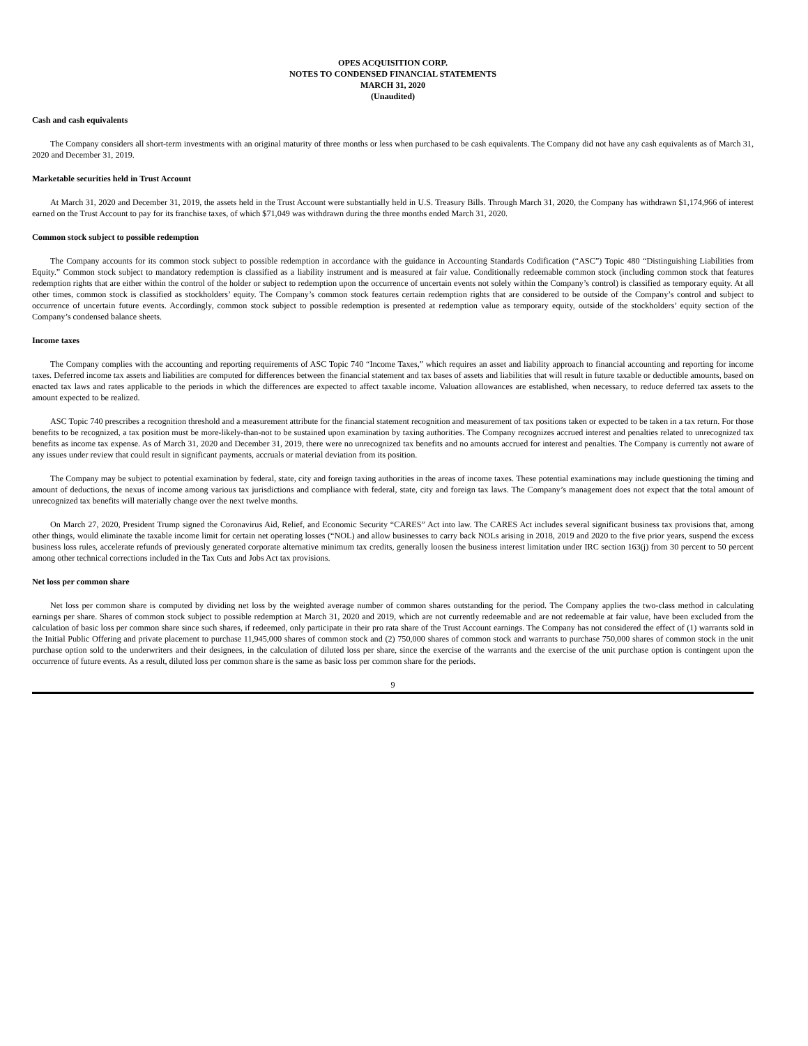OPES ACQUISITION CORP.
NOTES TO CONDENSED FINANCIAL STATEMENTS
MARCH 31, 2020
(Unaudited)
Cash and cash equivalents
The Company considers all short-term investments with an original maturity of three months or less when purchased to be cash equivalents. The Company did not have any cash equivalents as of March 31, 2020 and December 31, 2019.
Marketable securities held in Trust Account
At March 31, 2020 and December 31, 2019, the assets held in the Trust Account were substantially held in U.S. Treasury Bills. Through March 31, 2020, the Company has withdrawn $1,174,966 of interest earned on the Trust Account to pay for its franchise taxes, of which $71,049 was withdrawn during the three months ended March 31, 2020.
Common stock subject to possible redemption
The Company accounts for its common stock subject to possible redemption in accordance with the guidance in Accounting Standards Codification (“ASC”) Topic 480 “Distinguishing Liabilities from Equity.” Common stock subject to mandatory redemption is classified as a liability instrument and is measured at fair value. Conditionally redeemable common stock (including common stock that features redemption rights that are either within the control of the holder or subject to redemption upon the occurrence of uncertain events not solely within the Company’s control) is classified as temporary equity. At all other times, common stock is classified as stockholders’ equity. The Company’s common stock features certain redemption rights that are considered to be outside of the Company’s control and subject to occurrence of uncertain future events. Accordingly, common stock subject to possible redemption is presented at redemption value as temporary equity, outside of the stockholders’ equity section of the Company’s condensed balance sheets.
Income taxes
The Company complies with the accounting and reporting requirements of ASC Topic 740 “Income Taxes,” which requires an asset and liability approach to financial accounting and reporting for income taxes. Deferred income tax assets and liabilities are computed for differences between the financial statement and tax bases of assets and liabilities that will result in future taxable or deductible amounts, based on enacted tax laws and rates applicable to the periods in which the differences are expected to affect taxable income. Valuation allowances are established, when necessary, to reduce deferred tax assets to the amount expected to be realized.
ASC Topic 740 prescribes a recognition threshold and a measurement attribute for the financial statement recognition and measurement of tax positions taken or expected to be taken in a tax return. For those benefits to be recognized, a tax position must be more-likely-than-not to be sustained upon examination by taxing authorities. The Company recognizes accrued interest and penalties related to unrecognized tax benefits as income tax expense. As of March 31, 2020 and December 31, 2019, there were no unrecognized tax benefits and no amounts accrued for interest and penalties. The Company is currently not aware of any issues under review that could result in significant payments, accruals or material deviation from its position.
The Company may be subject to potential examination by federal, state, city and foreign taxing authorities in the areas of income taxes. These potential examinations may include questioning the timing and amount of deductions, the nexus of income among various tax jurisdictions and compliance with federal, state, city and foreign tax laws. The Company’s management does not expect that the total amount of unrecognized tax benefits will materially change over the next twelve months.
On March 27, 2020, President Trump signed the Coronavirus Aid, Relief, and Economic Security “CARES” Act into law. The CARES Act includes several significant business tax provisions that, among other things, would eliminate the taxable income limit for certain net operating losses (“NOL) and allow businesses to carry back NOLs arising in 2018, 2019 and 2020 to the five prior years, suspend the excess business loss rules, accelerate refunds of previously generated corporate alternative minimum tax credits, generally loosen the business interest limitation under IRC section 163(j) from 30 percent to 50 percent among other technical corrections included in the Tax Cuts and Jobs Act tax provisions.
Net loss per common share
Net loss per common share is computed by dividing net loss by the weighted average number of common shares outstanding for the period. The Company applies the two-class method in calculating earnings per share. Shares of common stock subject to possible redemption at March 31, 2020 and 2019, which are not currently redeemable and are not redeemable at fair value, have been excluded from the calculation of basic loss per common share since such shares, if redeemed, only participate in their pro rata share of the Trust Account earnings. The Company has not considered the effect of (1) warrants sold in the Initial Public Offering and private placement to purchase 11,945,000 shares of common stock and (2) 750,000 shares of common stock and warrants to purchase 750,000 shares of common stock in the unit purchase option sold to the underwriters and their designees, in the calculation of diluted loss per share, since the exercise of the warrants and the exercise of the unit purchase option is contingent upon the occurrence of future events. As a result, diluted loss per common share is the same as basic loss per common share for the periods.
9